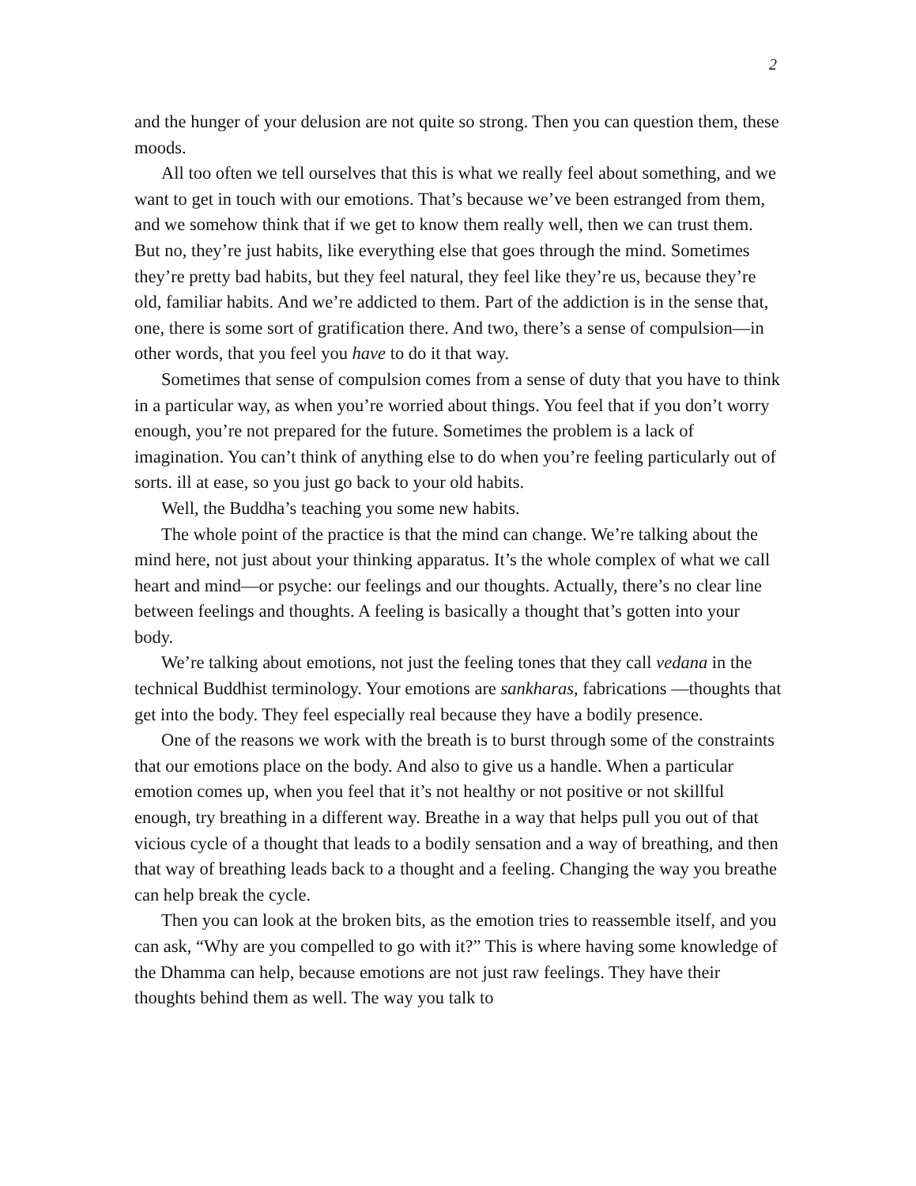2
and the hunger of your delusion are not quite so strong. Then you can question them, these moods.
All too often we tell ourselves that this is what we really feel about something, and we want to get in touch with our emotions. That’s because we’ve been estranged from them, and we somehow think that if we get to know them really well, then we can trust them. But no, they’re just habits, like everything else that goes through the mind. Sometimes they’re pretty bad habits, but they feel natural, they feel like they’re us, because they’re old, familiar habits. And we’re addicted to them. Part of the addiction is in the sense that, one, there is some sort of gratification there. And two, there’s a sense of compulsion—in other words, that you feel you have to do it that way.
Sometimes that sense of compulsion comes from a sense of duty that you have to think in a particular way, as when you’re worried about things. You feel that if you don’t worry enough, you’re not prepared for the future. Sometimes the problem is a lack of imagination. You can’t think of anything else to do when you’re feeling particularly out of sorts. ill at ease, so you just go back to your old habits.
Well, the Buddha’s teaching you some new habits.
The whole point of the practice is that the mind can change. We’re talking about the mind here, not just about your thinking apparatus. It’s the whole complex of what we call heart and mind—or psyche: our feelings and our thoughts. Actually, there’s no clear line between feelings and thoughts. A feeling is basically a thought that’s gotten into your body.
We’re talking about emotions, not just the feeling tones that they call vedana in the technical Buddhist terminology. Your emotions are sankharas, fabrications —thoughts that get into the body. They feel especially real because they have a bodily presence.
One of the reasons we work with the breath is to burst through some of the constraints that our emotions place on the body. And also to give us a handle. When a particular emotion comes up, when you feel that it’s not healthy or not positive or not skillful enough, try breathing in a different way. Breathe in a way that helps pull you out of that vicious cycle of a thought that leads to a bodily sensation and a way of breathing, and then that way of breathing leads back to a thought and a feeling. Changing the way you breathe can help break the cycle.
Then you can look at the broken bits, as the emotion tries to reassemble itself, and you can ask, “Why are you compelled to go with it?” This is where having some knowledge of the Dhamma can help, because emotions are not just raw feelings. They have their thoughts behind them as well. The way you talk to